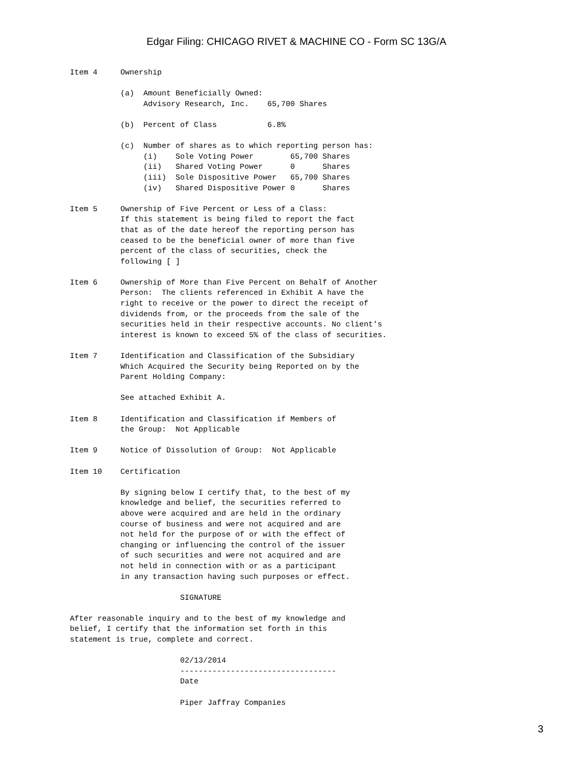Edgar Filing: CHICAGO RIVET & MACHINE CO - Form SC 13G/A
Item 4     Ownership

           (a)  Amount Beneficially Owned:
                Advisory Research, Inc.    65,700 Shares

           (b)  Percent of Class           6.8%

           (c)  Number of shares as to which reporting person has:
                (i)    Sole Voting Power        65,700 Shares
                (ii)   Shared Voting Power      0      Shares
                (iii)  Sole Dispositive Power   65,700 Shares
                (iv)   Shared Dispositive Power 0      Shares

Item 5     Ownership of Five Percent or Less of a Class:
           If this statement is being filed to report the fact
           that as of the date hereof the reporting person has
           ceased to be the beneficial owner of more than five
           percent of the class of securities, check the
           following [ ]

Item 6     Ownership of More than Five Percent on Behalf of Another
           Person:  The clients referenced in Exhibit A have the
           right to receive or the power to direct the receipt of
           dividends from, or the proceeds from the sale of the
           securities held in their respective accounts. No client's
           interest is known to exceed 5% of the class of securities.

Item 7     Identification and Classification of the Subsidiary
           Which Acquired the Security being Reported on by the
           Parent Holding Company:

           See attached Exhibit A.

Item 8     Identification and Classification if Members of
           the Group:  Not Applicable

Item 9     Notice of Dissolution of Group:  Not Applicable

Item 10    Certification

           By signing below I certify that, to the best of my
           knowledge and belief, the securities referred to
           above were acquired and are held in the ordinary
           course of business and were not acquired and are
           not held for the purpose of or with the effect of
           changing or influencing the control of the issuer
           of such securities and were not acquired and are
           not held in connection with or as a participant
           in any transaction having such purposes or effect.

                        SIGNATURE

After reasonable inquiry and to the best of my knowledge and
belief, I certify that the information set forth in this
statement is true, complete and correct.

                        02/13/2014
                        ----------------------------------
                        Date

                        Piper Jaffray Companies
3